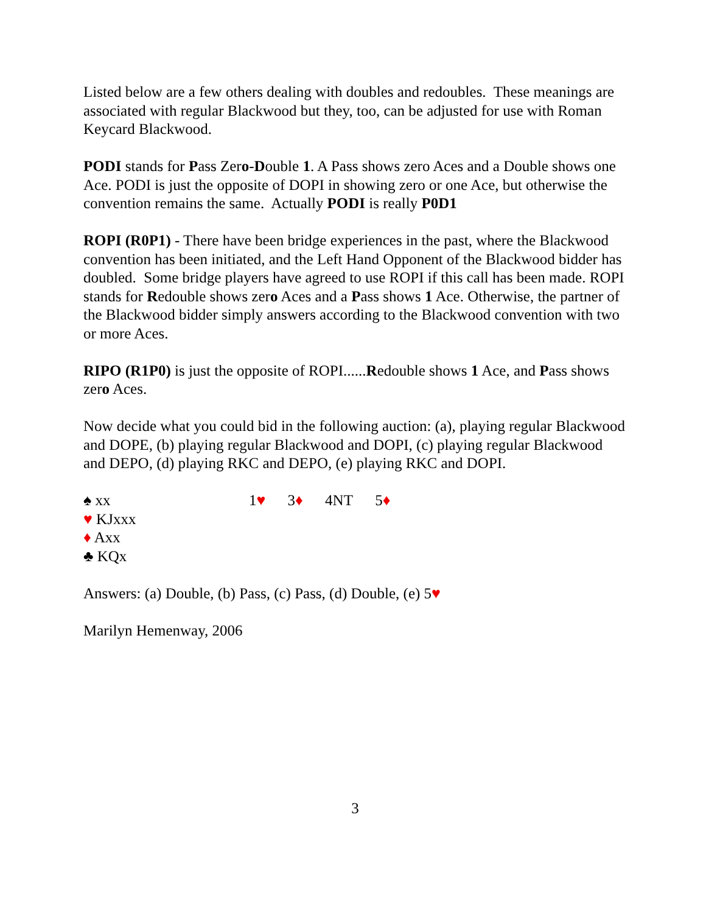Listed below are a few others dealing with doubles and redoubles. These meanings are associated with regular Blackwood but they, too, can be adjusted for use with Roman Keycard Blackwood.
PODI stands for Pass Zero-Double 1. A Pass shows zero Aces and a Double shows one Ace. PODI is just the opposite of DOPI in showing zero or one Ace, but otherwise the convention remains the same. Actually PODI is really P0D1
ROPI (R0P1) - There have been bridge experiences in the past, where the Blackwood convention has been initiated, and the Left Hand Opponent of the Blackwood bidder has doubled. Some bridge players have agreed to use ROPI if this call has been made. ROPI stands for Redouble shows zero Aces and a Pass shows 1 Ace. Otherwise, the partner of the Blackwood bidder simply answers according to the Blackwood convention with two or more Aces.
RIPO (R1P0) is just the opposite of ROPI......Redouble shows 1 Ace, and Pass shows zero Aces.
Now decide what you could bid in the following auction: (a), playing regular Blackwood and DOPE, (b) playing regular Blackwood and DOPI, (c) playing regular Blackwood and DEPO, (d) playing RKC and DEPO, (e) playing RKC and DOPI.
♠ xx
♥ KJxxx
♦ Axx
♣ KQx
1♥ 3♦ 4NT 5♦
Answers: (a) Double, (b) Pass, (c) Pass, (d) Double, (e) 5♥
Marilyn Hemenway, 2006
3